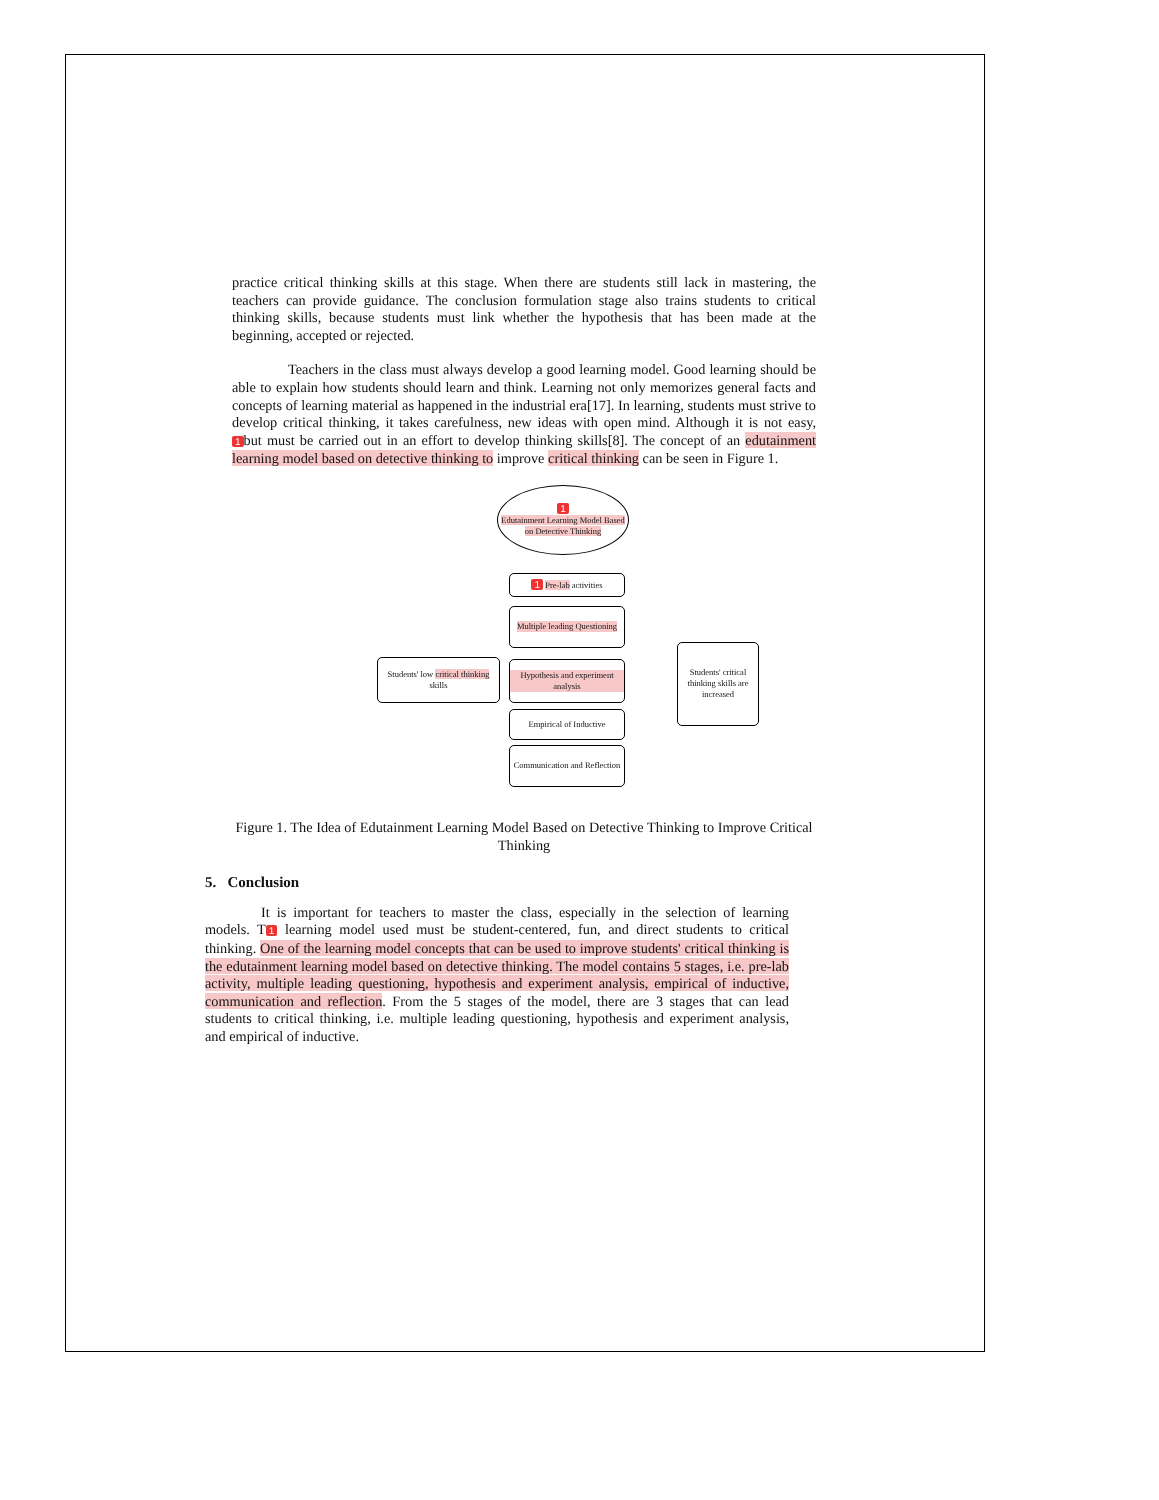practice critical thinking skills at this stage. When there are students still lack in mastering, the teachers can provide guidance. The conclusion formulation stage also trains students to critical thinking skills, because students must link whether the hypothesis that has been made at the beginning, accepted or rejected.
Teachers in the class must always develop a good learning model. Good learning should be able to explain how students should learn and think. Learning not only memorizes general facts and concepts of learning material as happened in the industrial era[17]. In learning, students must strive to develop critical thinking, it takes carefulness, new ideas with open mind. Although it is not easy, 1 but must be carried out in an effort to develop thinking skills[8]. The concept of an edutainment learning model based on detective thinking to improve critical thinking can be seen in Figure 1.
1
Edutainment Learning Model Based on Detective Thinking
1 Pre-lab activities
Multiple leading Questioning
Students' low critical thinking skills
Hypothesis and experiment analysis
Students' critical thinking skills are increased
Empirical of Inductive
Communication and Reflection
Figure 1. The Idea of Edutainment Learning Model Based on Detective Thinking to Improve Critical Thinking
5. Conclusion
It is important for teachers to master the class, especially in the selection of learning models. T 1 learning model used must be student-centered, fun, and direct students to critical thinking. One of the learning model concepts that can be used to improve students' critical thinking is the edutainment learning model based on detective thinking. The model contains 5 stages, i.e. pre-lab activity, multiple leading questioning, hypothesis and experiment analysis, empirical of inductive, communication and reflection. From the 5 stages of the model, there are 3 stages that can lead students to critical thinking, i.e. multiple leading questioning, hypothesis and experiment analysis, and empirical of inductive.